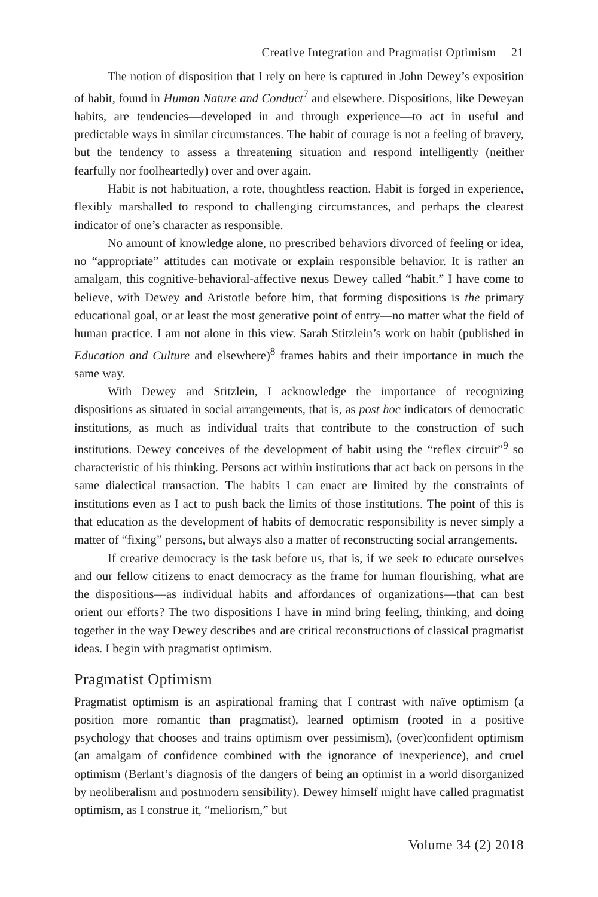Creative Integration and Pragmatist Optimism 21
The notion of disposition that I rely on here is captured in John Dewey’s exposition of habit, found in Human Nature and Conduct<sup>7</sup> and elsewhere. Dispositions, like Deweyan habits, are tendencies—developed in and through experience—to act in useful and predictable ways in similar circumstances. The habit of courage is not a feeling of bravery, but the tendency to assess a threatening situation and respond intelligently (neither fearfully nor foolheartedly) over and over again.
Habit is not habituation, a rote, thoughtless reaction. Habit is forged in experience, flexibly marshalled to respond to challenging circumstances, and perhaps the clearest indicator of one’s character as responsible.
No amount of knowledge alone, no prescribed behaviors divorced of feeling or idea, no “appropriate” attitudes can motivate or explain responsible behavior. It is rather an amalgam, this cognitive-behavioral-affective nexus Dewey called “habit.” I have come to believe, with Dewey and Aristotle before him, that forming dispositions is the primary educational goal, or at least the most generative point of entry—no matter what the field of human practice. I am not alone in this view. Sarah Stitzlein’s work on habit (published in Education and Culture and elsewhere)<sup>8</sup> frames habits and their importance in much the same way.
With Dewey and Stitzlein, I acknowledge the importance of recognizing dispositions as situated in social arrangements, that is, as post hoc indicators of democratic institutions, as much as individual traits that contribute to the construction of such institutions. Dewey conceives of the development of habit using the “reflex circuit”<sup>9</sup> so characteristic of his thinking. Persons act within institutions that act back on persons in the same dialectical transaction. The habits I can enact are limited by the constraints of institutions even as I act to push back the limits of those institutions. The point of this is that education as the development of habits of democratic responsibility is never simply a matter of “fixing” persons, but always also a matter of reconstructing social arrangements.
If creative democracy is the task before us, that is, if we seek to educate ourselves and our fellow citizens to enact democracy as the frame for human flourishing, what are the dispositions—as individual habits and affordances of organizations—that can best orient our efforts? The two dispositions I have in mind bring feeling, thinking, and doing together in the way Dewey describes and are critical reconstructions of classical pragmatist ideas. I begin with pragmatist optimism.
Pragmatist Optimism
Pragmatist optimism is an aspirational framing that I contrast with naïve optimism (a position more romantic than pragmatist), learned optimism (rooted in a positive psychology that chooses and trains optimism over pessimism), (over)confident optimism (an amalgam of confidence combined with the ignorance of inexperience), and cruel optimism (Berlant’s diagnosis of the dangers of being an optimist in a world disorganized by neoliberalism and postmodern sensibility). Dewey himself might have called pragmatist optimism, as I construe it, “meliorism,” but
Volume 34 (2) 2018